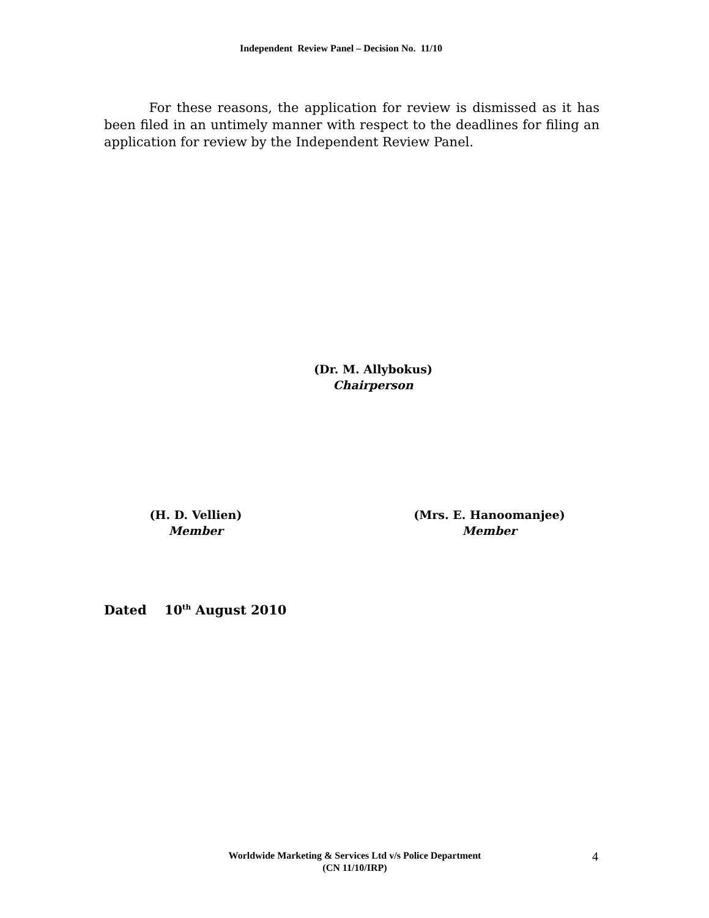Independent Review Panel – Decision No. 11/10
For these reasons, the application for review is dismissed as it has been filed in an untimely manner with respect to the deadlines for filing an application for review by the Independent Review Panel.
(Dr. M. Allybokus)
Chairperson
(H. D. Vellien)
Member
(Mrs. E. Hanoomanjee)
Member
Dated 10<sup>th</sup> August 2010
Worldwide Marketing & Services Ltd v/s Police Department
(CN 11/10/IRP)
4